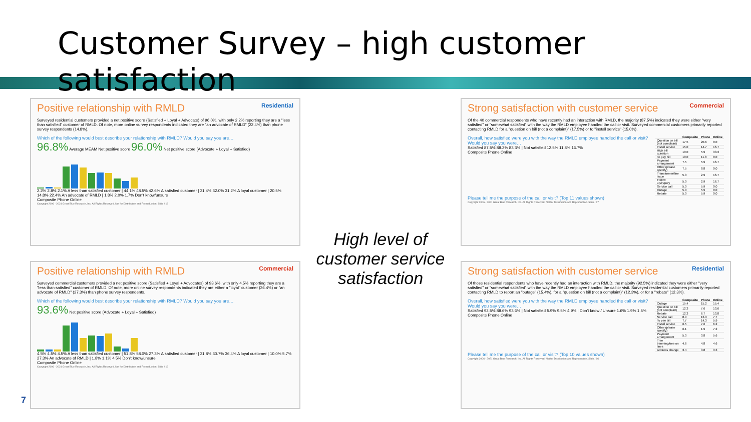Customer Survey – high customer satisfaction
Positive relationship with RMLD Residential
Surveyed residential customers provided a net positive score (Satisfied + Loyal + Advocate) of 96.0%, with only 2.2% reporting they are a "less than satisfied" customer of RMLD. Of note, more online survey respondents indicated they are "an advocate of RMLD" (22.4%) than phone survey respondents (14.8%).
Which of the following would best describe your relationship with RMLD? Would you say you are…
96.8% Average MEAM Net positive score 96.0% Net positive score (Advocate + Loyal + Satisfied)
2.2% 2.8% 2.1% A less than satisfied customer | 44.1% 48.5% 42.6% A satisfied customer | 31.4% 32.0% 31.2% A loyal customer | 20.5% 14.8% 22.4% An advocate of RMLD | 1.8% 2.0% 1.7% Don't know/unsure
Composite Phone Online
Copyright 2006 - 2021 Great Blue Research, Inc. All Rights Reserved. Not for Distribution and Reproduction. Slide / 18
High level of customer service satisfaction
Strong satisfaction with customer service Commercial
Of the 40 commercial respondents who have recently had an interaction with RMLD, the majority (87.5%) indicated they were either "very satisfied" or "somewhat satisfied" with the way the RMLD employee handled the call or visit. Surveyed commercial customers primarily reported contacting RMLD for a "question on bill (not a complaint)" (17.5%) or to "install service" (15.0%).
Overall, how satisfied were you with the way the RMLD employee handled the call or visit? Would you say you were…
Satisfied 87.5% 88.2% 83.3% | Not satisfied 12.5% 11.8% 16.7%
Composite Phone Online
| | Composite | Phone | Online |
| --- | --- | --- | --- |
| Question on bill (not complaint) | 17.5 | 20.6 | 0.0 |
| Install service | 15.0 | 14.7 | 16.7 |
| High bill question | 10.0 | 5.9 | 33.3 |
| To pay bill | 10.0 | 11.8 | 0.0 |
| Payment arrangement | 7.5 | 5.9 | 16.7 |
| Other (please specify) | 7.5 | 8.8 | 0.0 |
| Transformer/line issue | 5.0 | 2.9 | 16.7 |
| Follow up/inquiry | 5.0 | 2.9 | 16.7 |
| Service call | 5.0 | 5.9 | 0.0 |
| Outage | 5.0 | 5.9 | 0.0 |
| Rebate | 5.0 | 5.9 | 0.0 |
Please tell me the purpose of the call or visit? (Top 11 values shown)
Copyright 2006 - 2021 Great Blue Research, Inc. All Rights Reserved. Not for Distribution and Reproduction. Slide / 17
Positive relationship with RMLD Commercial
Surveyed commercial customers provided a net positive score (Satisfied + Loyal + Advocates) of 93.6%, with only 4.5% reporting they are a "less than satisfied" customer of RMLD. Of note, more online survey respondents indicated they are either a "loyal" customer (36.4%) or "an advocate of RMLD" (27.3%) than phone survey respondents.
Which of the following would best describe your relationship with RMLD? Would you say you are…
93.6% Net positive score (Advocate + Loyal + Satisfied)
4.5% 4.5% 4.5% A less than satisfied customer | 51.8% 58.0% 27.3% A satisfied customer | 31.8% 30.7% 36.4% A loyal customer | 10.0% 5.7% 27.3% An advocate of RMLD | 1.8% 1.1% 4.5% Don't know/unsure
Composite Phone Online
Copyright 2006 - 2021 Great Blue Research, Inc. All Rights Reserved. Not for Distribution and Reproduction. Slide / 19
Strong satisfaction with customer service Residential
Of those residential respondents who have recently had an interaction with RMLD, the majority (92.5%) indicated they were either "very satisfied" or "somewhat satisfied" with the way the RMLD employee handled the call or visit. Surveyed residential customers primarily reported contacting RMLD to report an "outage" (15.4%), for a "question on bill (not a complaint)" (12.3%), or for a "rebate" (12.3%).
Overall, how satisfied were you with the way the RMLD employee handled the call or visit? Would you say you were…
Satisfied 92.5% 88.6% 93.6% | Not satisfied 5.9% 9.5% 4.9% | Don't know / Unsure 1.6% 1.9% 1.5%
Composite Phone Online
| | Composite | Phone | Online |
| --- | --- | --- | --- |
| Outage | 15.4 | 15.2 | 15.4 |
| Question on bill (not complaint) | 12.3 | 7.6 | 13.6 |
| Rebate | 12.3 | 6.7 | 13.8 |
| Service call | 8.9 | 13.3 | 7.7 |
| To pay bill | 7.7 | 14.3 | 5.9 |
| Install service | 6.5 | 7.6 | 6.2 |
| Other (please specify) | 6.1 | 1.9 | 7.2 |
| Payment arrangement | 5.3 | 3.8 | 5.6 |
| Tree trimming/tree on lines | 4.6 | 4.8 | 4.6 |
| Address change | 3.4 | 3.8 | 3.3 |
Please tell me the purpose of the call or visit? (Top 10 values shown)
Copyright 2006 - 2021 Great Blue Research, Inc. All Rights Reserved. Not for Distribution and Reproduction. Slide / 16
7